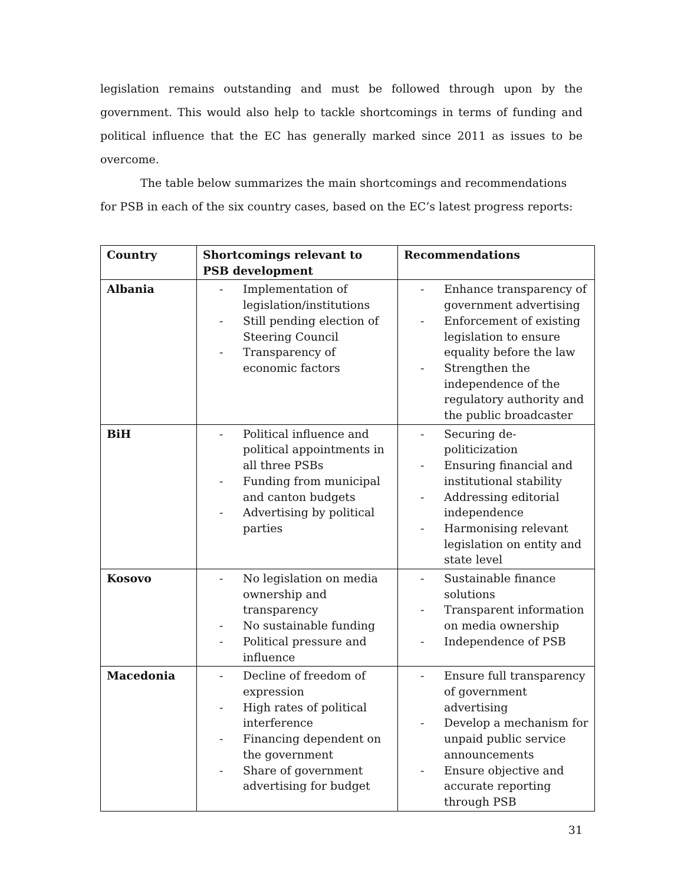legislation remains outstanding and must be followed through upon by the government. This would also help to tackle shortcomings in terms of funding and political influence that the EC has generally marked since 2011 as issues to be overcome.
The table below summarizes the main shortcomings and recommendations for PSB in each of the six country cases, based on the EC’s latest progress reports:
| Country | Shortcomings relevant to PSB development | Recommendations |
| --- | --- | --- |
| Albania | - Implementation of legislation/institutions - Still pending election of Steering Council - Transparency of economic factors | - Enhance transparency of government advertising - Enforcement of existing legislation to ensure equality before the law - Strengthen the independence of the regulatory authority and the public broadcaster |
| BiH | - Political influence and political appointments in all three PSBs - Funding from municipal and canton budgets - Advertising by political parties | - Securing de-politicization - Ensuring financial and institutional stability - Addressing editorial independence - Harmonising relevant legislation on entity and state level |
| Kosovo | - No legislation on media ownership and transparency - No sustainable funding - Political pressure and influence | - Sustainable finance solutions - Transparent information on media ownership - Independence of PSB |
| Macedonia | - Decline of freedom of expression - High rates of political interference - Financing dependent on the government - Share of government advertising for budget | - Ensure full transparency of government advertising - Develop a mechanism for unpaid public service announcements - Ensure objective and accurate reporting through PSB |
31